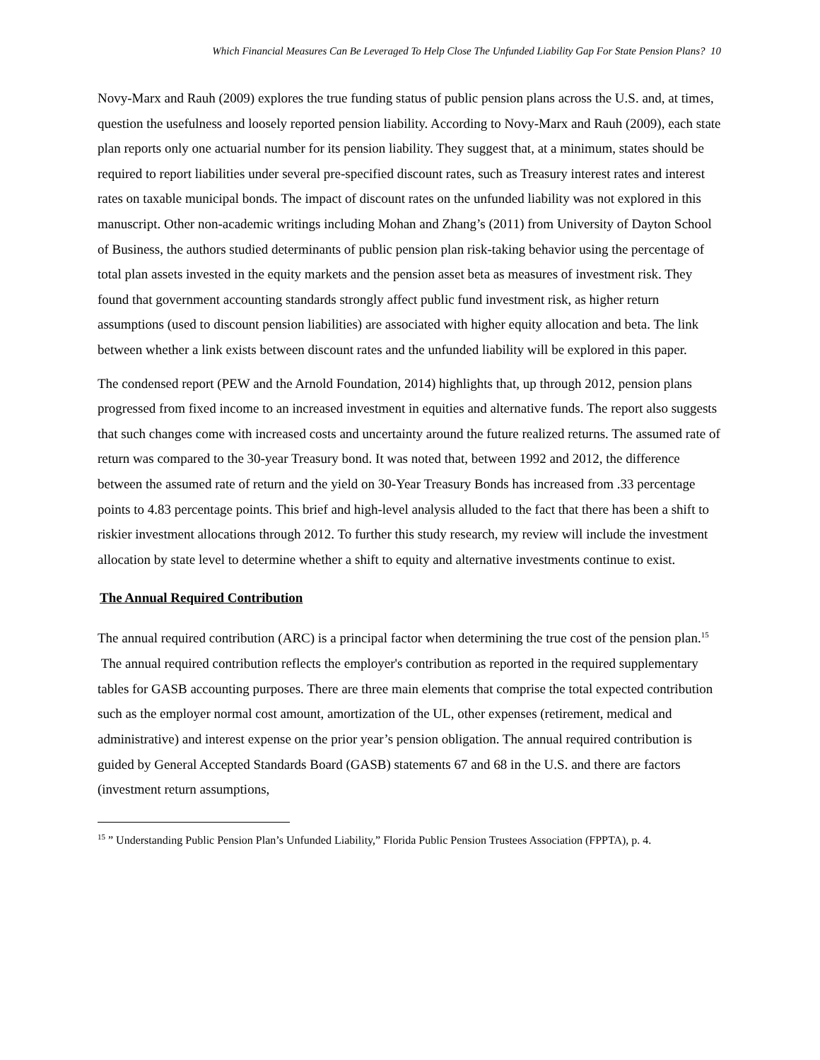Which Financial Measures Can Be Leveraged To Help Close The Unfunded Liability Gap For State Pension Plans? 10
Novy-Marx and Rauh (2009) explores the true funding status of public pension plans across the U.S. and, at times, question the usefulness and loosely reported pension liability. According to Novy-Marx and Rauh (2009), each state plan reports only one actuarial number for its pension liability. They suggest that, at a minimum, states should be required to report liabilities under several pre-specified discount rates, such as Treasury interest rates and interest rates on taxable municipal bonds. The impact of discount rates on the unfunded liability was not explored in this manuscript. Other non-academic writings including Mohan and Zhang’s (2011) from University of Dayton School of Business, the authors studied determinants of public pension plan risk-taking behavior using the percentage of total plan assets invested in the equity markets and the pension asset beta as measures of investment risk. They found that government accounting standards strongly affect public fund investment risk, as higher return assumptions (used to discount pension liabilities) are associated with higher equity allocation and beta. The link between whether a link exists between discount rates and the unfunded liability will be explored in this paper.
The condensed report (PEW and the Arnold Foundation, 2014) highlights that, up through 2012, pension plans progressed from fixed income to an increased investment in equities and alternative funds. The report also suggests that such changes come with increased costs and uncertainty around the future realized returns. The assumed rate of return was compared to the 30-year Treasury bond. It was noted that, between 1992 and 2012, the difference between the assumed rate of return and the yield on 30-Year Treasury Bonds has increased from .33 percentage points to 4.83 percentage points. This brief and high-level analysis alluded to the fact that there has been a shift to riskier investment allocations through 2012. To further this study research, my review will include the investment allocation by state level to determine whether a shift to equity and alternative investments continue to exist.
The Annual Required Contribution
The annual required contribution (ARC) is a principal factor when determining the true cost of the pension plan.<sup>15</sup> The annual required contribution reflects the employer's contribution as reported in the required supplementary tables for GASB accounting purposes. There are three main elements that comprise the total expected contribution such as the employer normal cost amount, amortization of the UL, other expenses (retirement, medical and administrative) and interest expense on the prior year’s pension obligation. The annual required contribution is guided by General Accepted Standards Board (GASB) statements 67 and 68 in the U.S. and there are factors (investment return assumptions,
<sup>15</sup> ” Understanding Public Pension Plan’s Unfunded Liability,” Florida Public Pension Trustees Association (FPPTA), p. 4.